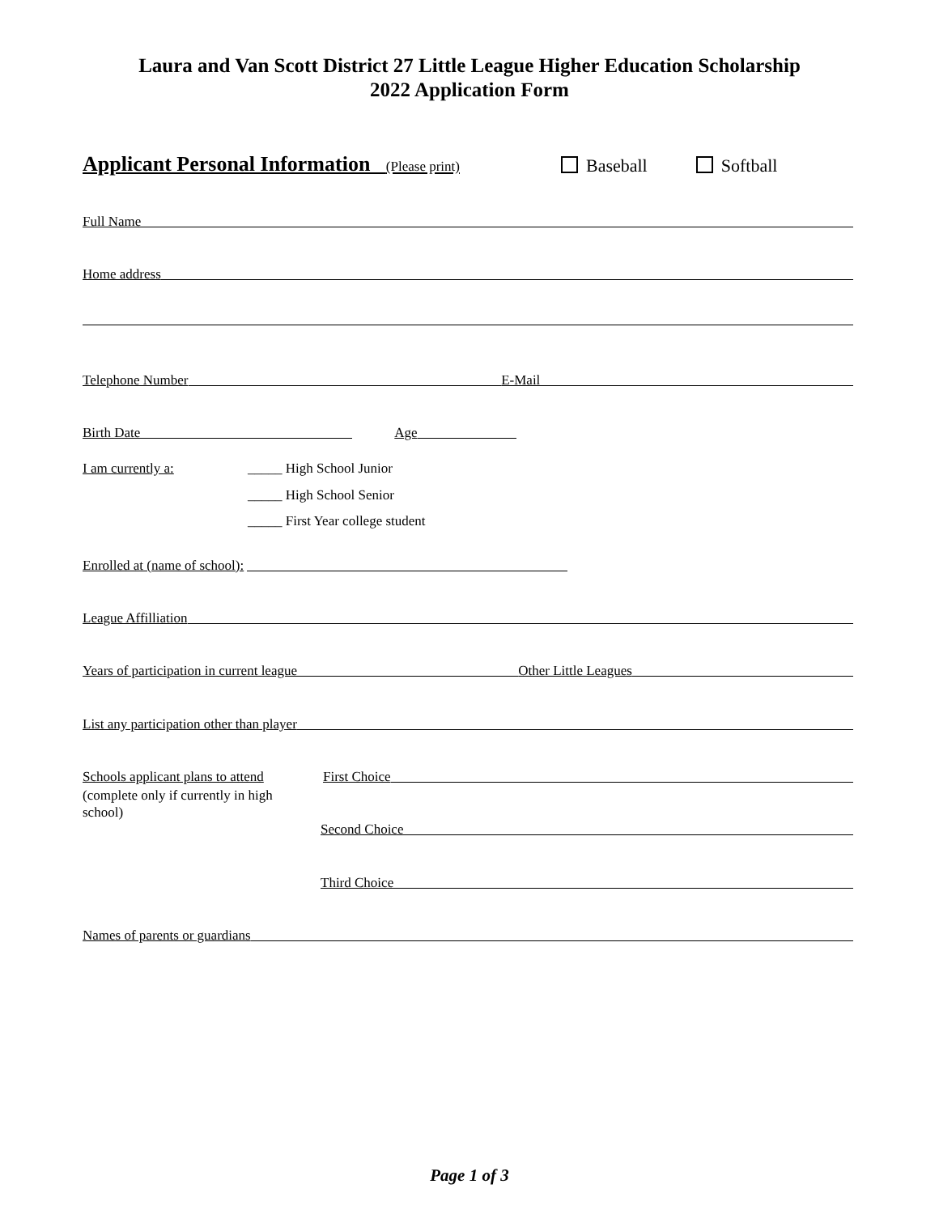Laura and Van Scott District 27 Little League Higher Education Scholarship
2022 Application Form
Applicant Personal Information (Please print) Baseball Softball
Full Name
Home address
Telephone Number E-Mail
Birth Date Age
I am currently a: _____ High School Junior
_____ High School Senior
_____ First Year college student
Enrolled at (name of school):
League Affilliation
Years of participation in current league Other Little Leagues
List any participation other than player
Schools applicant plans to attend First Choice
(complete only if currently in high school)
Second Choice
Third Choice
Names of parents or guardians
Page 1 of 3